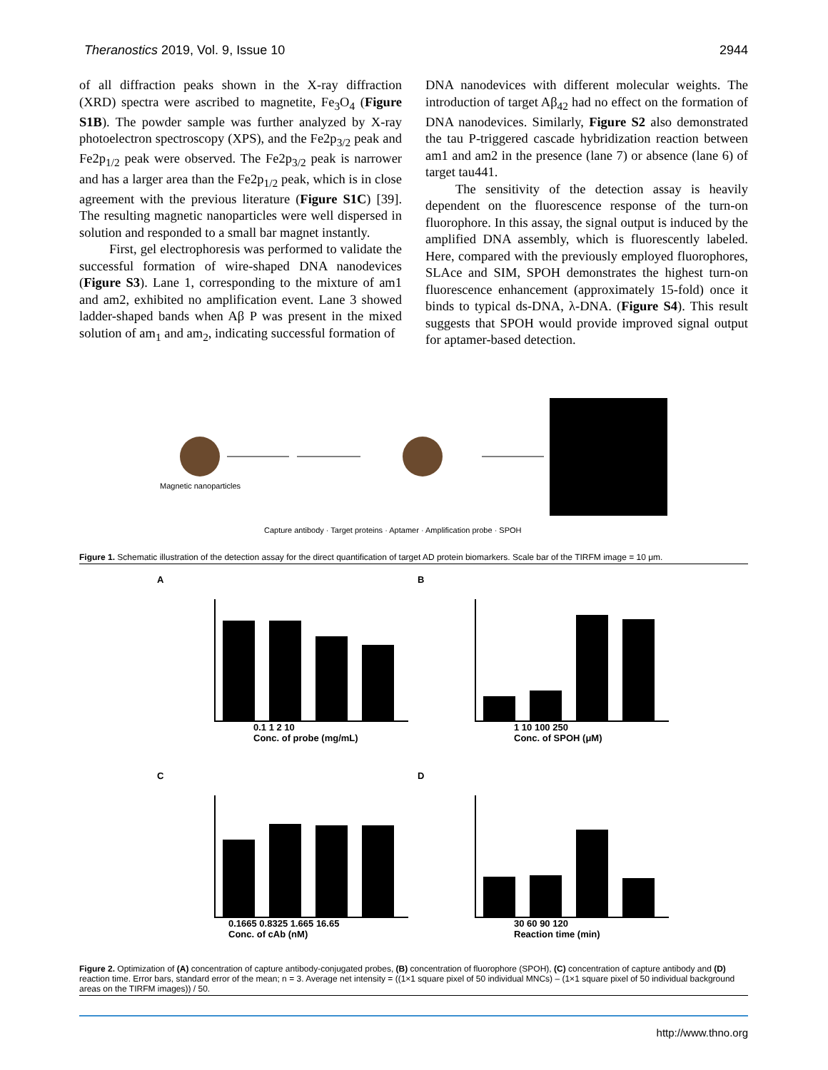Theranostics 2019, Vol. 9, Issue 10 2944
of all diffraction peaks shown in the X-ray diffraction (XRD) spectra were ascribed to magnetite, Fe<sub>3</sub>O<sub>4</sub> (Figure S1B). The powder sample was further analyzed by X-ray photoelectron spectroscopy (XPS), and the Fe2p<sub>3/2</sub> peak and Fe2p<sub>1/2</sub> peak were observed. The Fe2p<sub>3/2</sub> peak is narrower and has a larger area than the Fe2p<sub>1/2</sub> peak, which is in close agreement with the previous literature (Figure S1C) [39]. The resulting magnetic nanoparticles were well dispersed in solution and responded to a small bar magnet instantly.
First, gel electrophoresis was performed to validate the successful formation of wire-shaped DNA nanodevices (Figure S3). Lane 1, corresponding to the mixture of am1 and am2, exhibited no amplification event. Lane 3 showed ladder-shaped bands when Aβ P was present in the mixed solution of am<sub>1</sub> and am<sub>2</sub>, indicating successful formation of
DNA nanodevices with different molecular weights. The introduction of target Aβ<sub>42</sub> had no effect on the formation of DNA nanodevices. Similarly, Figure S2 also demonstrated the tau P-triggered cascade hybridization reaction between am1 and am2 in the presence (lane 7) or absence (lane 6) of target tau441.
The sensitivity of the detection assay is heavily dependent on the fluorescence response of the turn-on fluorophore. In this assay, the signal output is induced by the amplified DNA assembly, which is fluorescently labeled. Here, compared with the previously employed fluorophores, SLAce and SIM, SPOH demonstrates the highest turn-on fluorescence enhancement (approximately 15-fold) once it binds to typical ds-DNA, λ-DNA. (Figure S4). This result suggests that SPOH would provide improved signal output for aptamer-based detection.
Magnetic nanoparticles
Capture antibody · Target proteins · Aptamer · Amplification probe · SPOH
Figure 1. Schematic illustration of the detection assay for the direct quantification of target AD protein biomarkers. Scale bar of the TIRFM image = 10 μm.
A
0.1 1 2 10
Conc. of probe (mg/mL)
B
1 10 100 250
Conc. of SPOH (μM)
C
0.1665 0.8325 1.665 16.65
Conc. of cAb (nM)
D
30 60 90 120
Reaction time (min)
Figure 2. Optimization of (A) concentration of capture antibody-conjugated probes, (B) concentration of fluorophore (SPOH), (C) concentration of capture antibody and (D) reaction time. Error bars, standard error of the mean; n = 3. Average net intensity = ((1×1 square pixel of 50 individual MNCs) – (1×1 square pixel of 50 individual background areas on the TIRFM images)) / 50.
http://www.thno.org